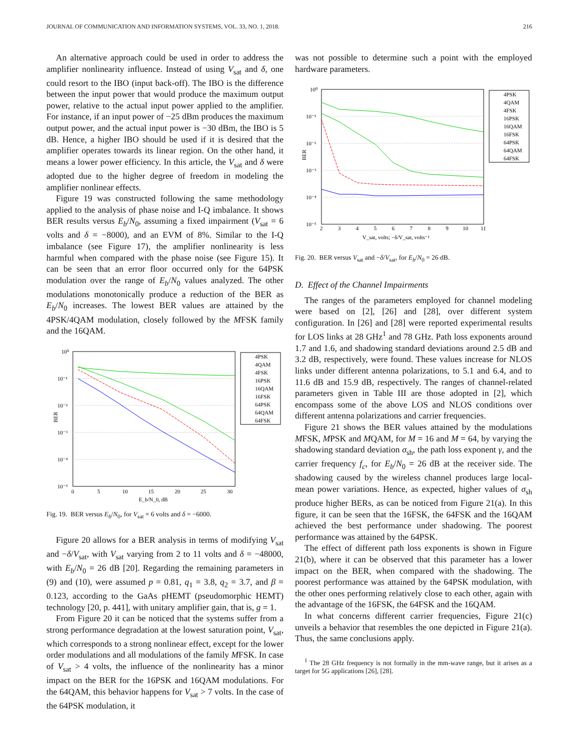JOURNAL OF COMMUNICATION AND INFORMATION SYSTEMS, VOL. 33, NO. 1, 2018. 216
An alternative approach could be used in order to address the amplifier nonlinearity influence. Instead of using V<sub>sat</sub> and δ, one could resort to the IBO (input back-off). The IBO is the difference between the input power that would produce the maximum output power, relative to the actual input power applied to the amplifier. For instance, if an input power of −25 dBm produces the maximum output power, and the actual input power is −30 dBm, the IBO is 5 dB. Hence, a higher IBO should be used if it is desired that the amplifier operates towards its linear region. On the other hand, it means a lower power efficiency. In this article, the V<sub>sat</sub> and δ were adopted due to the higher degree of freedom in modeling the amplifier nonlinear effects.
Figure 19 was constructed following the same methodology applied to the analysis of phase noise and I-Q imbalance. It shows BER results versus E<sub>b</sub>/N<sub>0</sub>, assuming a fixed impairment (V<sub>sat</sub> = 6 volts and δ = −8000), and an EVM of 8%. Similar to the I-Q imbalance (see Figure 17), the amplifier nonlinearity is less harmful when compared with the phase noise (see Figure 15). It can be seen that an error floor occurred only for the 64PSK modulation over the range of E<sub>b</sub>/N<sub>0</sub> values analyzed. The other modulations monotonically produce a reduction of the BER as E<sub>b</sub>/N<sub>0</sub> increases. The lowest BER values are attained by the 4PSK/4QAM modulation, closely followed by the MFSK family and the 16QAM.
10⁰
10⁻¹
10⁻²
10⁻³
10⁻⁴
10⁻⁵
0
5
10
15
20
25
30
E_b/N_0, dB
BER
4PSK
4QAM
4FSK
16PSK
16QAM
16FSK
64PSK
64QAM
64FSK
Fig. 19. BER versus E<sub>b</sub>/N<sub>0</sub>, for V<sub>sat</sub> = 6 volts and δ = −6000.
Figure 20 allows for a BER analysis in terms of modifying V<sub>sat</sub> and −δ/V<sub>sat</sub>, with V<sub>sat</sub> varying from 2 to 11 volts and δ = −48000, with E<sub>b</sub>/N<sub>0</sub> = 26 dB [20]. Regarding the remaining parameters in (9) and (10), were assumed p = 0.81, q<sub>1</sub> = 3.8, q<sub>2</sub> = 3.7, and β = 0.123, according to the GaAs pHEMT (pseudomorphic HEMT) technology [20, p. 441], with unitary amplifier gain, that is, g = 1.
From Figure 20 it can be noticed that the systems suffer from a strong performance degradation at the lowest saturation point, V<sub>sat</sub>, which corresponds to a strong nonlinear effect, except for the lower order modulations and all modulations of the family MFSK. In case of V<sub>sat</sub> > 4 volts, the influence of the nonlinearity has a minor impact on the BER for the 16PSK and 16QAM modulations. For the 64QAM, this behavior happens for V<sub>sat</sub> > 7 volts. In the case of the 64PSK modulation, it
was not possible to determine such a point with the employed hardware parameters.
10⁰
10⁻¹
10⁻²
10⁻³
10⁻⁴
10⁻⁵
2
3
4
5
6
7
8
9
10
11
V_sat, volts; −δ/V_sat, volts⁻¹
BER
4PSK
4QAM
4FSK
16PSK
16QAM
16FSK
64PSK
64QAM
64FSK
Fig. 20. BER versus V<sub>sat</sub> and −δ/V<sub>sat</sub>, for E<sub>b</sub>/N<sub>0</sub> = 26 dB.
D. Effect of the Channel Impairments
The ranges of the parameters employed for channel modeling were based on [2], [26] and [28], over different system configuration. In [26] and [28] were reported experimental results for LOS links at 28 GHz<sup>1</sup> and 78 GHz. Path loss exponents around 1.7 and 1.6, and shadowing standard deviations around 2.5 dB and 3.2 dB, respectively, were found. These values increase for NLOS links under different antenna polarizations, to 5.1 and 6.4, and to 11.6 dB and 15.9 dB, respectively. The ranges of channel-related parameters given in Table III are those adopted in [2], which encompass some of the above LOS and NLOS conditions over different antenna polarizations and carrier frequencies.
Figure 21 shows the BER values attained by the modulations MFSK, MPSK and MQAM, for M = 16 and M = 64, by varying the shadowing standard deviation σ<sub>sh</sub>, the path loss exponent γ, and the carrier frequency f<sub>c</sub>, for E<sub>b</sub>/N<sub>0</sub> = 26 dB at the receiver side. The shadowing caused by the wireless channel produces large local-mean power variations. Hence, as expected, higher values of σ<sub>sh</sub> produce higher BERs, as can be noticed from Figure 21(a). In this figure, it can be seen that the 16FSK, the 64FSK and the 16QAM achieved the best performance under shadowing. The poorest performance was attained by the 64PSK.
The effect of different path loss exponents is shown in Figure 21(b), where it can be observed that this parameter has a lower impact on the BER, when compared with the shadowing. The poorest performance was attained by the 64PSK modulation, with the other ones performing relatively close to each other, again with the advantage of the 16FSK, the 64FSK and the 16QAM.
In what concerns different carrier frequencies, Figure 21(c) unveils a behavior that resembles the one depicted in Figure 21(a). Thus, the same conclusions apply.
<sup>1</sup> The 28 GHz frequency is not formally in the mm-wave range, but it arises as a target for 5G applications [26], [28].